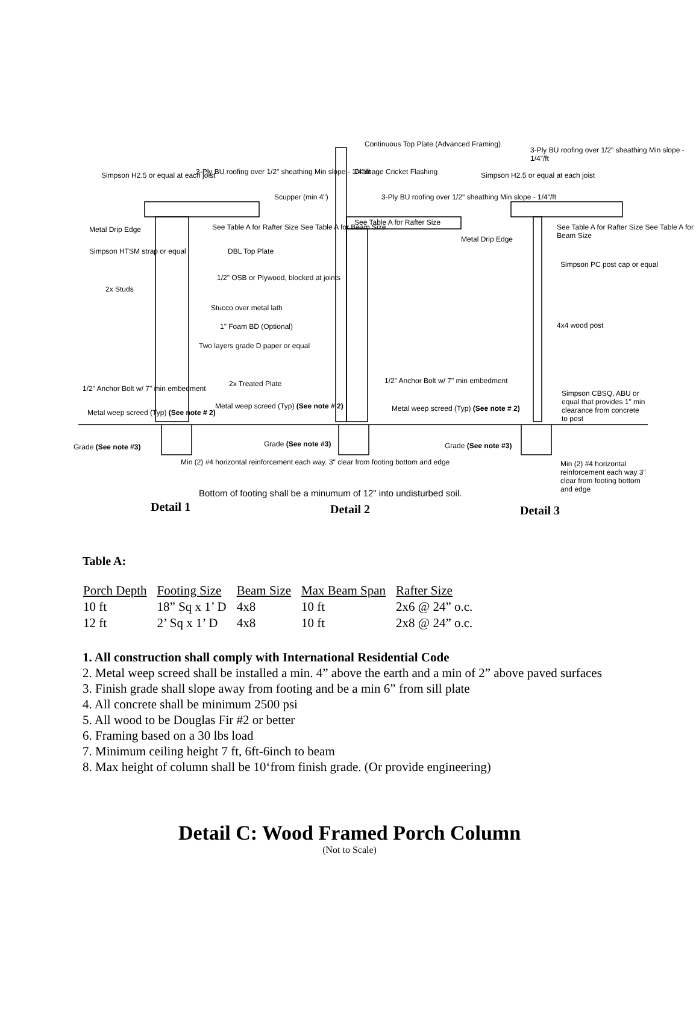Continuous Top Plate (Advanced Framing)
3-Ply BU roofing over 1/2" sheathing Min slope - 1/4"/ft
Simpson H2.5 or equal at each joist
3-Ply BU roofing over 1/2" sheathing Min slope - 1/4"/ft
Drainage Cricket Flashing
Simpson H2.5 or equal at each joist
Scupper (min 4")
3-Ply BU roofing over 1/2" sheathing Min slope - 1/4"/ft
See Table A for Rafter Size
See Table A for Rafter Size See Table A for Beam Size
See Table A for Rafter Size See Table A for Beam Size
Metal Drip Edge
Metal Drip Edge
DBL Top Plate
Simpson HTSM strap or equal
Simpson PC post cap or equal
1/2" OSB or Plywood, blocked at joints
2x Studs
Stucco over metal lath
4x4 wood post
1" Foam BD (Optional)
Two layers grade D paper or equal
2x Treated Plate
1/2" Anchor Bolt w/ 7" min embedment
1/2" Anchor Bolt w/ 7" min embedment
Simpson CBSQ, ABU or equal that provides 1" min clearance from concrete to post
Metal weep screed (Typ) (See note # 2)
Metal weep screed (Typ) (See note # 2)
Metal weep screed (Typ) (See note # 2)
Grade (See note #3) Grade (See note #3) Grade (See note #3)
Min (2) #4 horizontal reinforcement each way. 3" clear from footing bottom and edge
Min (2) #4 horizontal reinforcement each way 3" clear from footing bottom and edge
Bottom of footing shall be a minumum of 12" into undisturbed soil.
Detail 1 Detail 2 Detail 3
Table A:
| Porch Depth | Footing Size | Beam Size | Max Beam Span | Rafter Size |
| --- | --- | --- | --- | --- |
| 10 ft | 18” Sq x 1’ D | 4x8 | 10 ft | 2x6 @ 24” o.c. |
| 12 ft | 2’ Sq x 1’ D | 4x8 | 10 ft | 2x8 @ 24” o.c. |
1. All construction shall comply with International Residential Code
2. Metal weep screed shall be installed a min. 4” above the earth and a min of 2” above paved surfaces
3. Finish grade shall slope away from footing and be a min 6” from sill plate
4. All concrete shall be minimum 2500 psi
5. All wood to be Douglas Fir #2 or better
6. Framing based on a 30 lbs load
7. Minimum ceiling height 7 ft, 6ft-6inch to beam
8. Max height of column shall be 10‘from finish grade. (Or provide engineering)
Detail C: Wood Framed Porch Column
(Not to Scale)